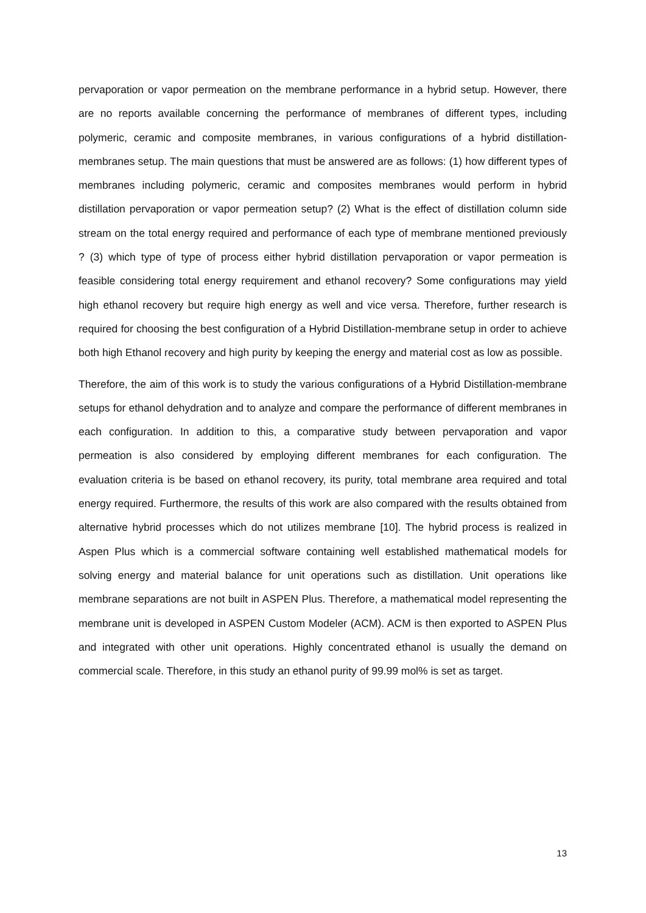pervaporation or vapor permeation on the membrane performance in a hybrid setup. However, there are no reports available concerning the performance of membranes of different types, including polymeric, ceramic and composite membranes, in various configurations of a hybrid distillation-membranes setup. The main questions that must be answered are as follows: (1) how different types of membranes including polymeric, ceramic and composites membranes would perform in hybrid distillation pervaporation or vapor permeation setup? (2) What is the effect of distillation column side stream on the total energy required and performance of each type of membrane mentioned previously ? (3) which type of type of process either hybrid distillation pervaporation or vapor permeation is feasible considering total energy requirement and ethanol recovery? Some configurations may yield high ethanol recovery but require high energy as well and vice versa. Therefore, further research is required for choosing the best configuration of a Hybrid Distillation-membrane setup in order to achieve both high Ethanol recovery and high purity by keeping the energy and material cost as low as possible.
Therefore, the aim of this work is to study the various configurations of a Hybrid Distillation-membrane setups for ethanol dehydration and to analyze and compare the performance of different membranes in each configuration. In addition to this, a comparative study between pervaporation and vapor permeation is also considered by employing different membranes for each configuration. The evaluation criteria is be based on ethanol recovery, its purity, total membrane area required and total energy required. Furthermore, the results of this work are also compared with the results obtained from alternative hybrid processes which do not utilizes membrane [10]. The hybrid process is realized in Aspen Plus which is a commercial software containing well established mathematical models for solving energy and material balance for unit operations such as distillation. Unit operations like membrane separations are not built in ASPEN Plus. Therefore, a mathematical model representing the membrane unit is developed in ASPEN Custom Modeler (ACM). ACM is then exported to ASPEN Plus and integrated with other unit operations. Highly concentrated ethanol is usually the demand on commercial scale. Therefore, in this study an ethanol purity of 99.99 mol% is set as target.
13